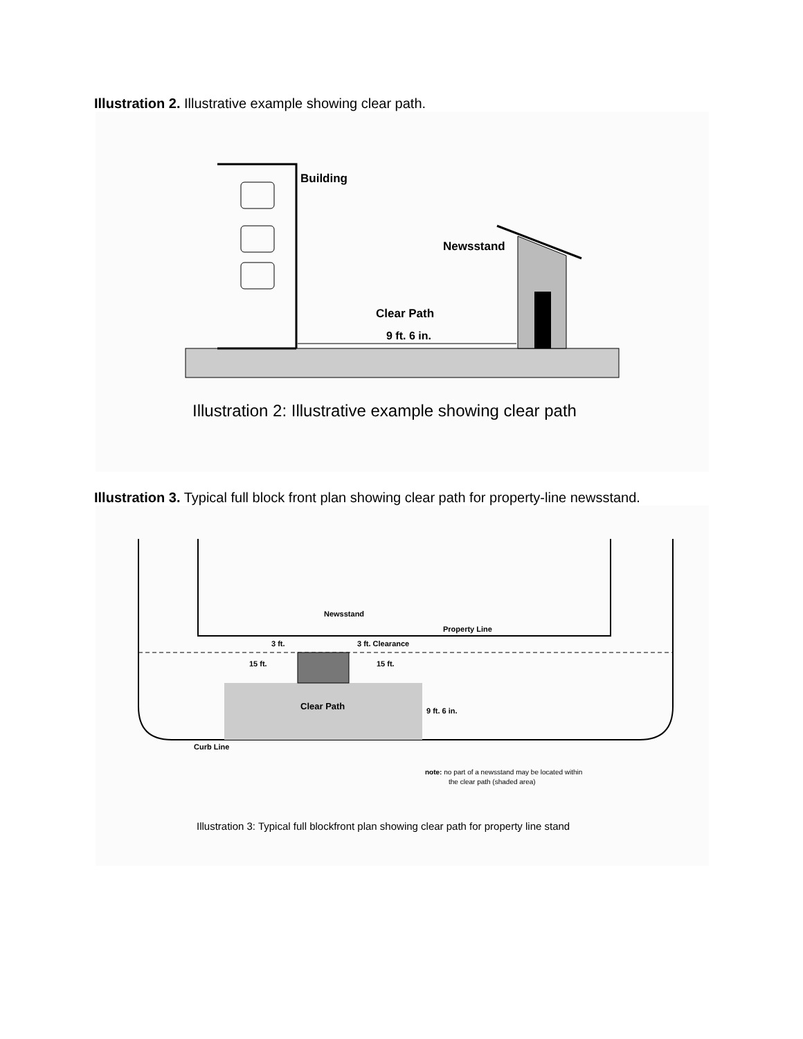Illustration 2. Illustrative example showing clear path.
Building
Newsstand
Clear Path
9 ft. 6 in.
Illustration 2: Illustrative example showing clear path
Illustration 3. Typical full block front plan showing clear path for property-line newsstand.
Newsstand
Property Line
3 ft.
3 ft. Clearance
15 ft.
15 ft.
Clear Path
9 ft. 6 in.
Curb Line
note: no part of a newsstand may be located within
the clear path (shaded area)
Illustration 3: Typical full blockfront plan showing clear path for property line stand